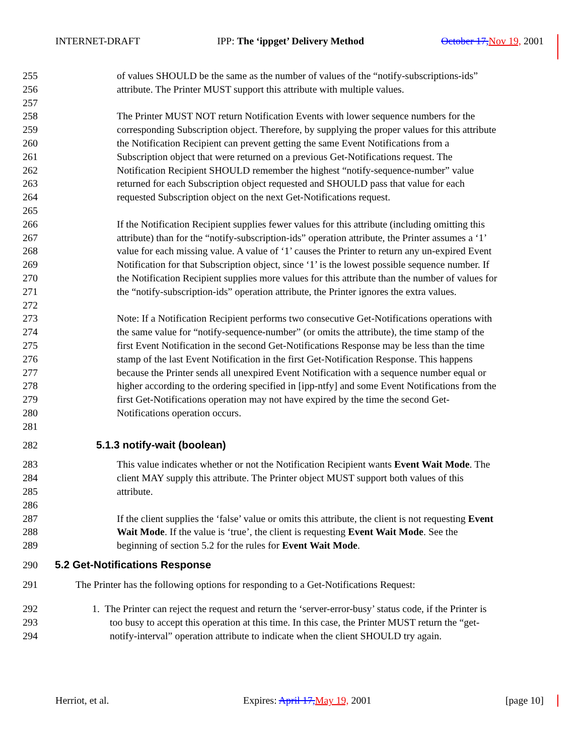INTERNET-DRAFT IPP: The ‘ippget’ Delivery Method October 17, Nov 19, 2001
255 of values SHOULD be the same as the number of values of the “notify-subscriptions-ids”
256 attribute. The Printer MUST support this attribute with multiple values.
257
258 The Printer MUST NOT return Notification Events with lower sequence numbers for the
259 corresponding Subscription object. Therefore, by supplying the proper values for this attribute
260 the Notification Recipient can prevent getting the same Event Notifications from a
261 Subscription object that were returned on a previous Get-Notifications request. The
262 Notification Recipient SHOULD remember the highest “notify-sequence-number” value
263 returned for each Subscription object requested and SHOULD pass that value for each
264 requested Subscription object on the next Get-Notifications request.
265
266 If the Notification Recipient supplies fewer values for this attribute (including omitting this
267 attribute) than for the “notify-subscription-ids” operation attribute, the Printer assumes a ‘1’
268 value for each missing value. A value of ‘1’ causes the Printer to return any un-expired Event
269 Notification for that Subscription object, since ‘1’ is the lowest possible sequence number. If
270 the Notification Recipient supplies more values for this attribute than the number of values for
271 the “notify-subscription-ids” operation attribute, the Printer ignores the extra values.
272
273 Note: If a Notification Recipient performs two consecutive Get-Notifications operations with
274 the same value for “notify-sequence-number” (or omits the attribute), the time stamp of the
275 first Event Notification in the second Get-Notifications Response may be less than the time
276 stamp of the last Event Notification in the first Get-Notification Response. This happens
277 because the Printer sends all unexpired Event Notification with a sequence number equal or
278 higher according to the ordering specified in [ipp-ntfy] and some Event Notifications from the
279 first Get-Notifications operation may not have expired by the time the second Get-
280 Notifications operation occurs.
281
282 5.1.3 notify-wait (boolean)
283 This value indicates whether or not the Notification Recipient wants Event Wait Mode. The
284 client MAY supply this attribute. The Printer object MUST support both values of this
285 attribute.
286
287 If the client supplies the ‘false’ value or omits this attribute, the client is not requesting Event
288 Wait Mode. If the value is ‘true’, the client is requesting Event Wait Mode. See the
289 beginning of section 5.2 for the rules for Event Wait Mode.
290 5.2 Get-Notifications Response
291 The Printer has the following options for responding to a Get-Notifications Request:
292 1. The Printer can reject the request and return the ‘server-error-busy’ status code, if the Printer is
293 too busy to accept this operation at this time. In this case, the Printer MUST return the “get-
294 notify-interval” operation attribute to indicate when the client SHOULD try again.
Herriot, et al. Expires: April 17, May 19, 2001 [page 10]